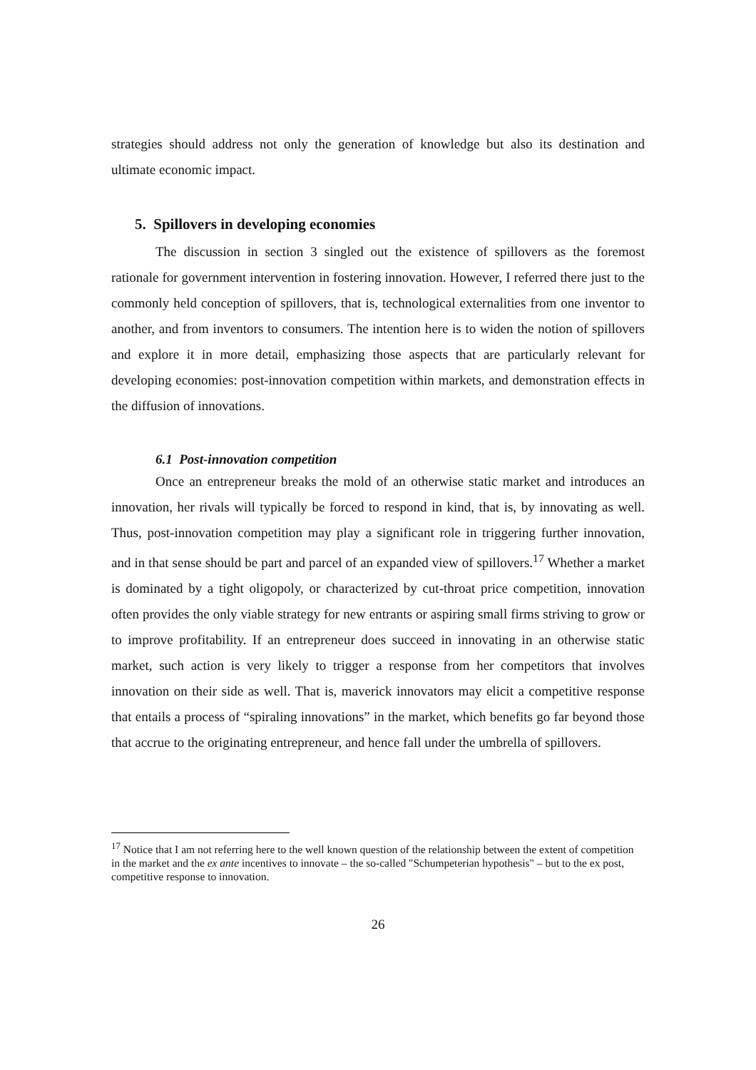strategies should address not only the generation of knowledge but also its destination and ultimate economic impact.
5. Spillovers in developing economies
The discussion in section 3 singled out the existence of spillovers as the foremost rationale for government intervention in fostering innovation. However, I referred there just to the commonly held conception of spillovers, that is, technological externalities from one inventor to another, and from inventors to consumers. The intention here is to widen the notion of spillovers and explore it in more detail, emphasizing those aspects that are particularly relevant for developing economies: post-innovation competition within markets, and demonstration effects in the diffusion of innovations.
6.1 Post-innovation competition
Once an entrepreneur breaks the mold of an otherwise static market and introduces an innovation, her rivals will typically be forced to respond in kind, that is, by innovating as well. Thus, post-innovation competition may play a significant role in triggering further innovation, and in that sense should be part and parcel of an expanded view of spillovers.<sup>17</sup> Whether a market is dominated by a tight oligopoly, or characterized by cut-throat price competition, innovation often provides the only viable strategy for new entrants or aspiring small firms striving to grow or to improve profitability. If an entrepreneur does succeed in innovating in an otherwise static market, such action is very likely to trigger a response from her competitors that involves innovation on their side as well. That is, maverick innovators may elicit a competitive response that entails a process of “spiraling innovations” in the market, which benefits go far beyond those that accrue to the originating entrepreneur, and hence fall under the umbrella of spillovers.
<sup>17</sup> Notice that I am not referring here to the well known question of the relationship between the extent of competition in the market and the ex ante incentives to innovate – the so-called "Schumpeterian hypothesis" – but to the ex post, competitive response to innovation.
26